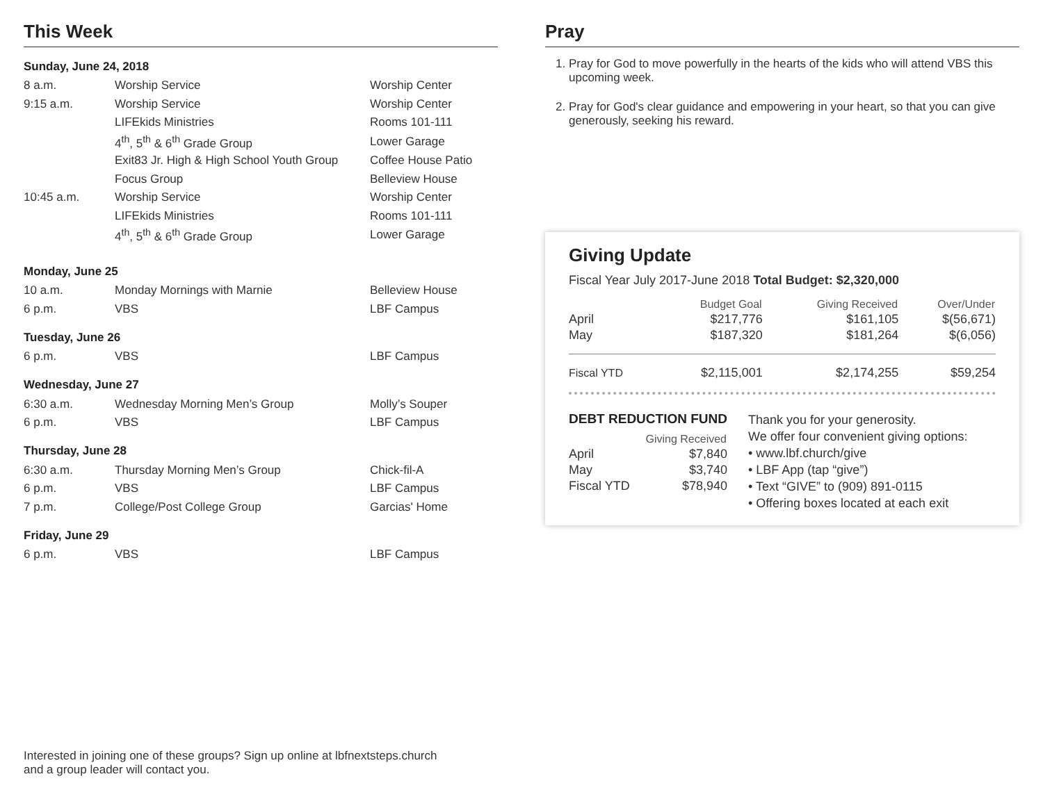This Week
Sunday, June 24, 2018
| 8 a.m. | Worship Service | Worship Center |
| 9:15 a.m. | Worship Service | Worship Center |
| | LIFEkids Ministries | Rooms 101-111 |
| | 4<sup>th</sup>, 5<sup>th</sup> & 6<sup>th</sup> Grade Group | Lower Garage |
| | Exit83 Jr. High & High School Youth Group | Coffee House Patio |
| | Focus Group | Belleview House |
| 10:45 a.m. | Worship Service | Worship Center |
| | LIFEkids Ministries | Rooms 101-111 |
| | 4<sup>th</sup>, 5<sup>th</sup> & 6<sup>th</sup> Grade Group | Lower Garage |
Monday, June 25
| 10 a.m. | Monday Mornings with Marnie | Belleview House |
| 6 p.m. | VBS | LBF Campus |
Tuesday, June 26
| 6 p.m. | VBS | LBF Campus |
Wednesday, June 27
| 6:30 a.m. | Wednesday Morning Men’s Group | Molly’s Souper |
| 6 p.m. | VBS | LBF Campus |
Thursday, June 28
| 6:30 a.m. | Thursday Morning Men’s Group | Chick-fil-A |
| 6 p.m. | VBS | LBF Campus |
| 7 p.m. | College/Post College Group | Garcias' Home |
Friday, June 29
| 6 p.m. | VBS | LBF Campus |
Interested in joining one of these groups? Sign up online at lbfnextsteps.church
and a group leader will contact you.
Pray
1. Pray for God to move powerfully in the hearts of the kids who will attend VBS this upcoming week.
2. Pray for God's clear guidance and empowering in your heart, so that you can give generously, seeking his reward.
Giving Update
Fiscal Year July 2017-June 2018 Total Budget: $2,320,000
| | Budget Goal | Giving Received | Over/Under |
| --- | --- | --- | --- |
| April | $217,776 | $161,105 | $(56,671) |
| May | $187,320 | $181,264 | $(6,056) |
| Fiscal YTD | $2,115,001 | $2,174,255 | $59,254 |
DEBT REDUCTION FUND
| | Giving Received |
| --- | --- |
| April | $7,840 |
| May | $3,740 |
| Fiscal YTD | $78,940 |
Thank you for your generosity.
We offer four convenient giving options:
• www.lbf.church/give
• LBF App (tap “give”)
• Text “GIVE” to (909) 891-0115
• Offering boxes located at each exit